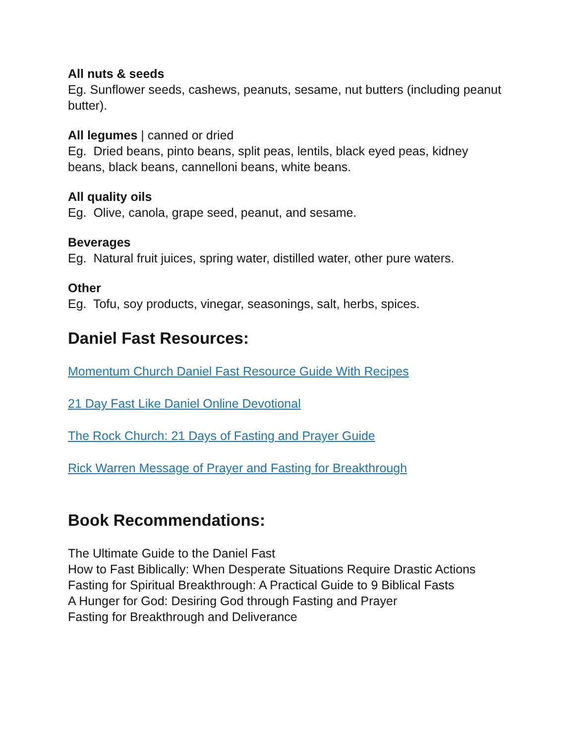All nuts & seeds
Eg. Sunflower seeds, cashews, peanuts, sesame, nut butters (including peanut butter).
All legumes | canned or dried
Eg. Dried beans, pinto beans, split peas, lentils, black eyed peas, kidney beans, black beans, cannelloni beans, white beans.
All quality oils
Eg. Olive, canola, grape seed, peanut, and sesame.
Beverages
Eg. Natural fruit juices, spring water, distilled water, other pure waters.
Other
Eg. Tofu, soy products, vinegar, seasonings, salt, herbs, spices.
Daniel Fast Resources:
Momentum Church Daniel Fast Resource Guide With Recipes
21 Day Fast Like Daniel Online Devotional
The Rock Church: 21 Days of Fasting and Prayer Guide
Rick Warren Message of Prayer and Fasting for Breakthrough
Book Recommendations:
The Ultimate Guide to the Daniel Fast
How to Fast Biblically: When Desperate Situations Require Drastic Actions
Fasting for Spiritual Breakthrough: A Practical Guide to 9 Biblical Fasts
A Hunger for God: Desiring God through Fasting and Prayer
Fasting for Breakthrough and Deliverance